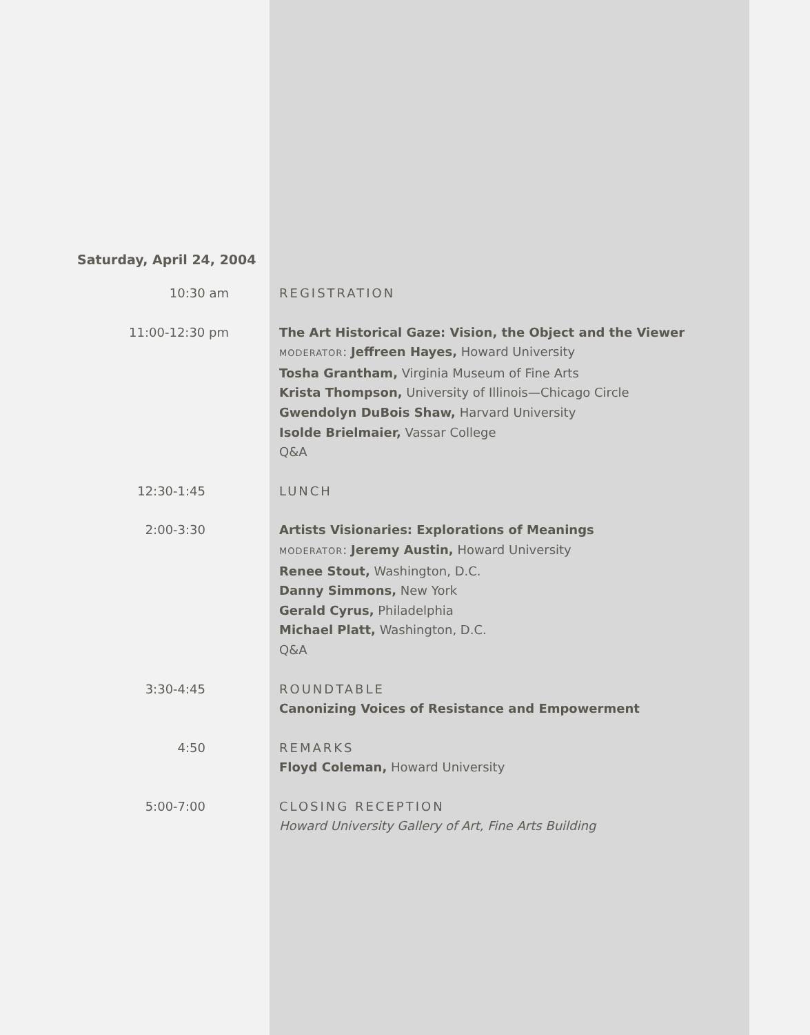Saturday, April 24, 2004
10:30 am REGISTRATION
11:00-12:30 pm The Art Historical Gaze: Vision, the Object and the Viewer
MODERATOR: Jeffreen Hayes, Howard University
Tosha Grantham, Virginia Museum of Fine Arts
Krista Thompson, University of Illinois—Chicago Circle
Gwendolyn DuBois Shaw, Harvard University
Isolde Brielmaier, Vassar College
Q&A
12:30-1:45 LUNCH
2:00-3:30 Artists Visionaries: Explorations of Meanings
MODERATOR: Jeremy Austin, Howard University
Renee Stout, Washington, D.C.
Danny Simmons, New York
Gerald Cyrus, Philadelphia
Michael Platt, Washington, D.C.
Q&A
3:30-4:45 ROUNDTABLE
Canonizing Voices of Resistance and Empowerment
4:50 REMARKS
Floyd Coleman, Howard University
5:00-7:00 CLOSING RECEPTION
Howard University Gallery of Art, Fine Arts Building